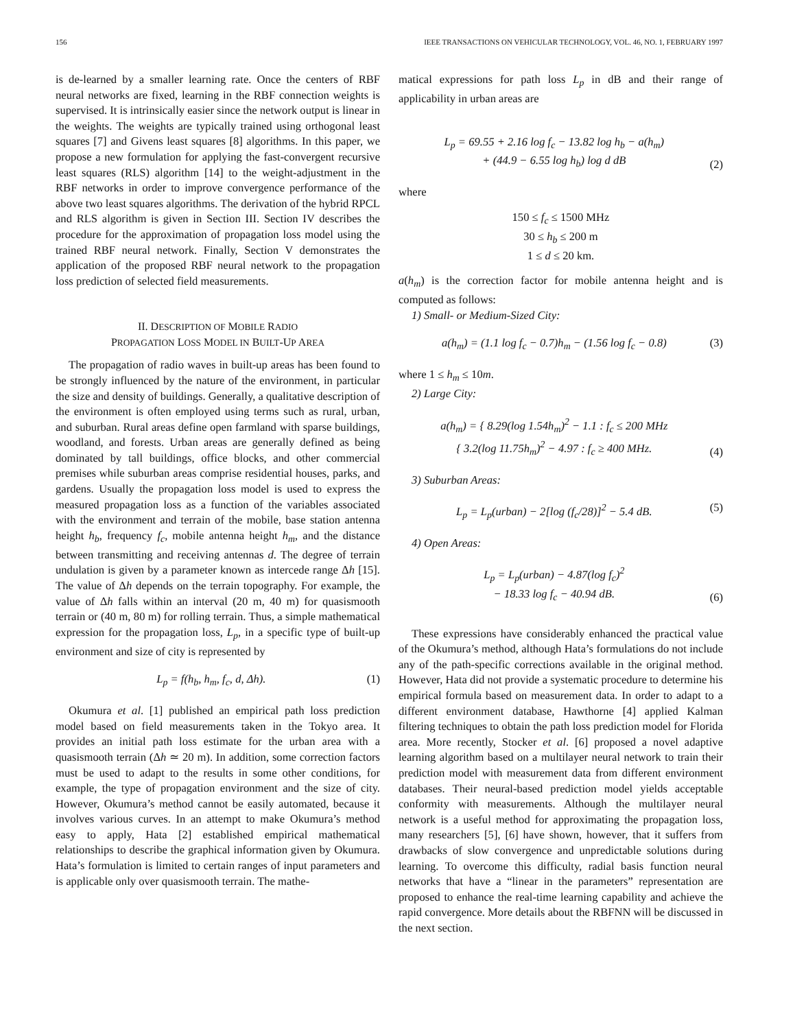156 IEEE TRANSACTIONS ON VEHICULAR TECHNOLOGY, VOL. 46, NO. 1, FEBRUARY 1997
is de-learned by a smaller learning rate. Once the centers of RBF neural networks are fixed, learning in the RBF connection weights is supervised. It is intrinsically easier since the network output is linear in the weights. The weights are typically trained using orthogonal least squares [7] and Givens least squares [8] algorithms. In this paper, we propose a new formulation for applying the fast-convergent recursive least squares (RLS) algorithm [14] to the weight-adjustment in the RBF networks in order to improve convergence performance of the above two least squares algorithms. The derivation of the hybrid RPCL and RLS algorithm is given in Section III. Section IV describes the procedure for the approximation of propagation loss model using the trained RBF neural network. Finally, Section V demonstrates the application of the proposed RBF neural network to the propagation loss prediction of selected field measurements.
II. DESCRIPTION OF MOBILE RADIO
PROPAGATION LOSS MODEL IN BUILT-UP AREA
The propagation of radio waves in built-up areas has been found to be strongly influenced by the nature of the environment, in particular the size and density of buildings. Generally, a qualitative description of the environment is often employed using terms such as rural, urban, and suburban. Rural areas define open farmland with sparse buildings, woodland, and forests. Urban areas are generally defined as being dominated by tall buildings, office blocks, and other commercial premises while suburban areas comprise residential houses, parks, and gardens. Usually the propagation loss model is used to express the measured propagation loss as a function of the variables associated with the environment and terrain of the mobile, base station antenna height h<sub>b</sub>, frequency f<sub>c</sub>, mobile antenna height h<sub>m</sub>, and the distance between transmitting and receiving antennas d. The degree of terrain undulation is given by a parameter known as intercede range Δh [15]. The value of Δh depends on the terrain topography. For example, the value of Δh falls within an interval (20 m, 40 m) for quasismooth terrain or (40 m, 80 m) for rolling terrain. Thus, a simple mathematical expression for the propagation loss, L<sub>p</sub>, in a specific type of built-up environment and size of city is represented by
L<sub>p</sub> = f(h<sub>b</sub>, h<sub>m</sub>, f<sub>c</sub>, d, Δh). (1)
Okumura et al. [1] published an empirical path loss prediction model based on field measurements taken in the Tokyo area. It provides an initial path loss estimate for the urban area with a quasismooth terrain (Δh ≃ 20 m). In addition, some correction factors must be used to adapt to the results in some other conditions, for example, the type of propagation environment and the size of city. However, Okumura’s method cannot be easily automated, because it involves various curves. In an attempt to make Okumura’s method easy to apply, Hata [2] established empirical mathematical relationships to describe the graphical information given by Okumura. Hata’s formulation is limited to certain ranges of input parameters and is applicable only over quasismooth terrain. The mathe-
matical expressions for path loss L<sub>p</sub> in dB and their range of applicability in urban areas are
L<sub>p</sub> = 69.55 + 2.16 log f<sub>c</sub> − 13.82 log h<sub>b</sub> − a(h<sub>m</sub>)
+ (44.9 − 6.55 log h<sub>b</sub>) log d dB (2)
where
150 ≤ f<sub>c</sub> ≤ 1500 MHz
30 ≤ h<sub>b</sub> ≤ 200 m
1 ≤ d ≤ 20 km.
a(h<sub>m</sub>) is the correction factor for mobile antenna height and is computed as follows:
1) Small- or Medium-Sized City:
a(h<sub>m</sub>) = (1.1 log f<sub>c</sub> − 0.7)h<sub>m</sub> − (1.56 log f<sub>c</sub> − 0.8) (3)
where 1 ≤ h<sub>m</sub> ≤ 10m.
2) Large City:
a(h<sub>m</sub>) = { 8.29(log 1.54h<sub>m</sub>)<sup>2</sup> − 1.1 : f<sub>c</sub> ≤ 200 MHz
{ 3.2(log 11.75h<sub>m</sub>)<sup>2</sup> − 4.97 : f<sub>c</sub> ≥ 400 MHz. (4)
3) Suburban Areas:
L<sub>p</sub> = L<sub>p</sub>(urban) − 2[log (f<sub>c</sub>/28)]<sup>2</sup> − 5.4 dB. (5)
4) Open Areas:
L<sub>p</sub> = L<sub>p</sub>(urban) − 4.87(log f<sub>c</sub>)<sup>2</sup>
− 18.33 log f<sub>c</sub> − 40.94 dB. (6)
These expressions have considerably enhanced the practical value of the Okumura’s method, although Hata’s formulations do not include any of the path-specific corrections available in the original method. However, Hata did not provide a systematic procedure to determine his empirical formula based on measurement data. In order to adapt to a different environment database, Hawthorne [4] applied Kalman filtering techniques to obtain the path loss prediction model for Florida area. More recently, Stocker et al. [6] proposed a novel adaptive learning algorithm based on a multilayer neural network to train their prediction model with measurement data from different environment databases. Their neural-based prediction model yields acceptable conformity with measurements. Although the multilayer neural network is a useful method for approximating the propagation loss, many researchers [5], [6] have shown, however, that it suffers from drawbacks of slow convergence and unpredictable solutions during learning. To overcome this difficulty, radial basis function neural networks that have a “linear in the parameters” representation are proposed to enhance the real-time learning capability and achieve the rapid convergence. More details about the RBFNN will be discussed in the next section.